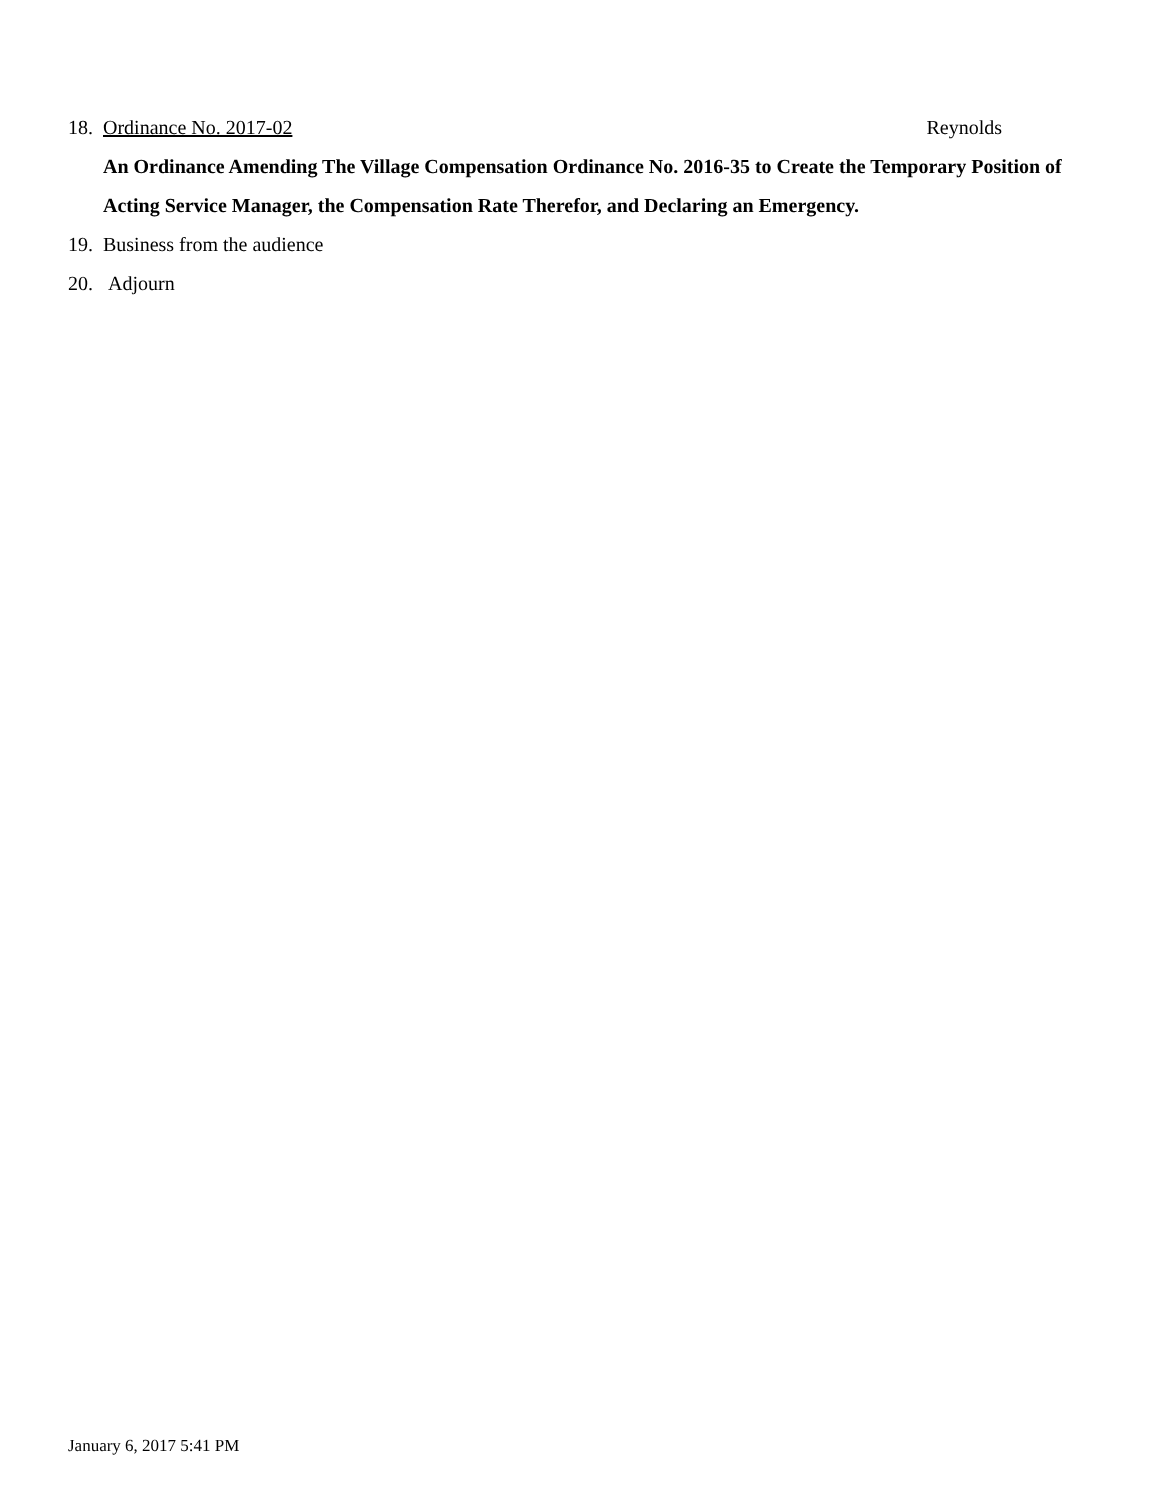18. Ordinance No. 2017-02 Reynolds
An Ordinance Amending The Village Compensation Ordinance No. 2016-35 to Create the Temporary Position of Acting Service Manager, the Compensation Rate Therefor, and Declaring an Emergency.
19. Business from the audience
20. Adjourn
January 6, 2017 5:41 PM